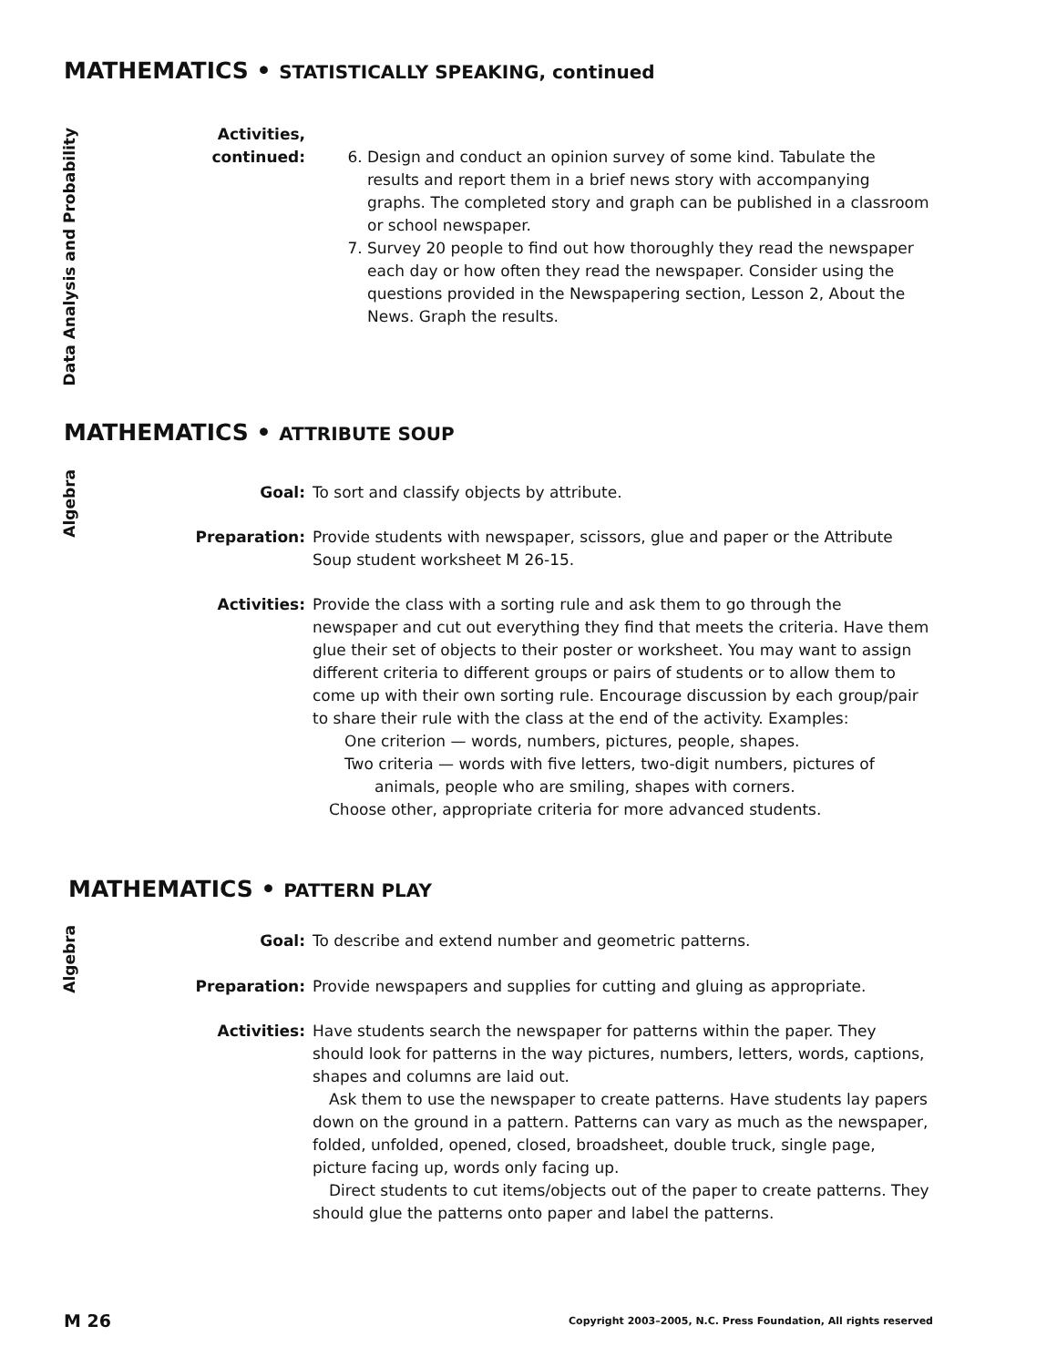MATHEMATICS • STATISTICALLY SPEAKING, continued
Data Analysis and Probability
Activities,
continued:
6. Design and conduct an opinion survey of some kind. Tabulate the results and report them in a brief news story with accompanying graphs. The completed story and graph can be published in a classroom or school newspaper.
7. Survey 20 people to find out how thoroughly they read the newspaper each day or how often they read the newspaper. Consider using the questions provided in the Newspapering section, Lesson 2, About the News. Graph the results.
MATHEMATICS • ATTRIBUTE SOUP
Algebra
Goal: To sort and classify objects by attribute.
Preparation: Provide students with newspaper, scissors, glue and paper or the Attribute Soup student worksheet M 26-15.
Activities: Provide the class with a sorting rule and ask them to go through the newspaper and cut out everything they find that meets the criteria. Have them glue their set of objects to their poster or worksheet. You may want to assign different criteria to different groups or pairs of students or to allow them to come up with their own sorting rule. Encourage discussion by each group/pair to share their rule with the class at the end of the activity. Examples:
One criterion — words, numbers, pictures, people, shapes.
Two criteria — words with five letters, two-digit numbers, pictures of animals, people who are smiling, shapes with corners.
Choose other, appropriate criteria for more advanced students.
MATHEMATICS • PATTERN PLAY
Algebra
Goal: To describe and extend number and geometric patterns.
Preparation: Provide newspapers and supplies for cutting and gluing as appropriate.
Activities: Have students search the newspaper for patterns within the paper. They should look for patterns in the way pictures, numbers, letters, words, captions, shapes and columns are laid out.
Ask them to use the newspaper to create patterns. Have students lay papers down on the ground in a pattern. Patterns can vary as much as the newspaper, folded, unfolded, opened, closed, broadsheet, double truck, single page, picture facing up, words only facing up.
Direct students to cut items/objects out of the paper to create patterns. They should glue the patterns onto paper and label the patterns.
M 26
Copyright 2003–2005, N.C. Press Foundation, All rights reserved